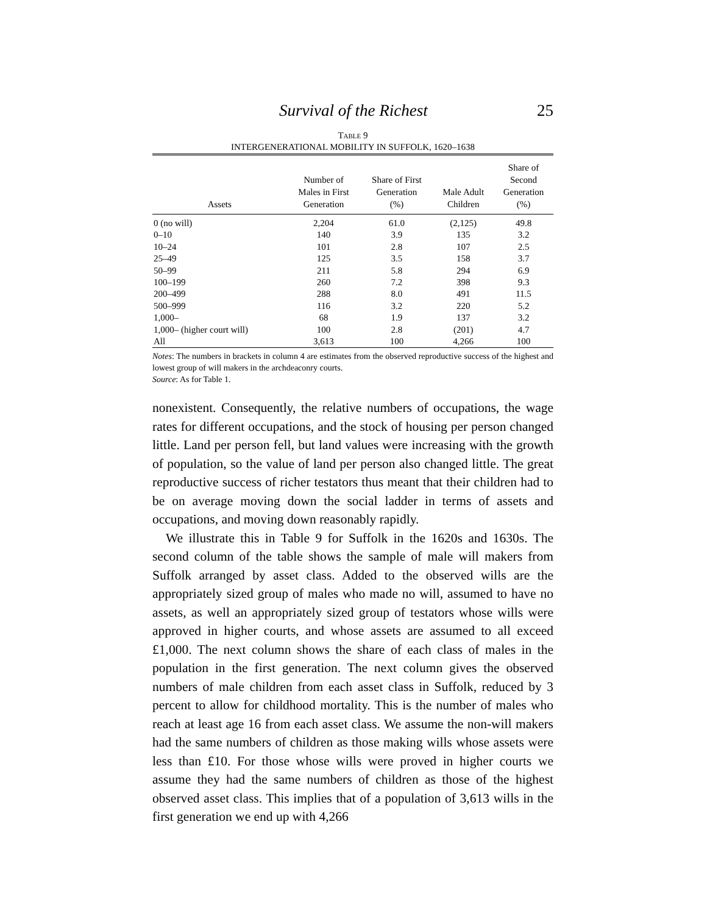Survival of the Richest 25
TABLE 9
INTERGENERATIONAL MOBILITY IN SUFFOLK, 1620–1638
| Assets | Number of Males in First Generation | Share of First Generation (%) | Male Adult Children | Share of Second Generation (%) |
| --- | --- | --- | --- | --- |
| 0 (no will) | 2,204 | 61.0 | (2,125) | 49.8 |
| 0–10 | 140 | 3.9 | 135 | 3.2 |
| 10–24 | 101 | 2.8 | 107 | 2.5 |
| 25–49 | 125 | 3.5 | 158 | 3.7 |
| 50–99 | 211 | 5.8 | 294 | 6.9 |
| 100–199 | 260 | 7.2 | 398 | 9.3 |
| 200–499 | 288 | 8.0 | 491 | 11.5 |
| 500–999 | 116 | 3.2 | 220 | 5.2 |
| 1,000– | 68 | 1.9 | 137 | 3.2 |
| 1,000– (higher court will) | 100 | 2.8 | (201) | 4.7 |
| All | 3,613 | 100 | 4,266 | 100 |
Notes: The numbers in brackets in column 4 are estimates from the observed reproductive success of the highest and lowest group of will makers in the archdeaconry courts.
Source: As for Table 1.
nonexistent. Consequently, the relative numbers of occupations, the wage rates for different occupations, and the stock of housing per person changed little. Land per person fell, but land values were increasing with the growth of population, so the value of land per person also changed little. The great reproductive success of richer testators thus meant that their children had to be on average moving down the social ladder in terms of assets and occupations, and moving down reasonably rapidly.
We illustrate this in Table 9 for Suffolk in the 1620s and 1630s. The second column of the table shows the sample of male will makers from Suffolk arranged by asset class. Added to the observed wills are the appropriately sized group of males who made no will, assumed to have no assets, as well an appropriately sized group of testators whose wills were approved in higher courts, and whose assets are assumed to all exceed £1,000. The next column shows the share of each class of males in the population in the first generation. The next column gives the observed numbers of male children from each asset class in Suffolk, reduced by 3 percent to allow for childhood mortality. This is the number of males who reach at least age 16 from each asset class. We assume the non-will makers had the same numbers of children as those making wills whose assets were less than £10. For those whose wills were proved in higher courts we assume they had the same numbers of children as those of the highest observed asset class. This implies that of a population of 3,613 wills in the first generation we end up with 4,266